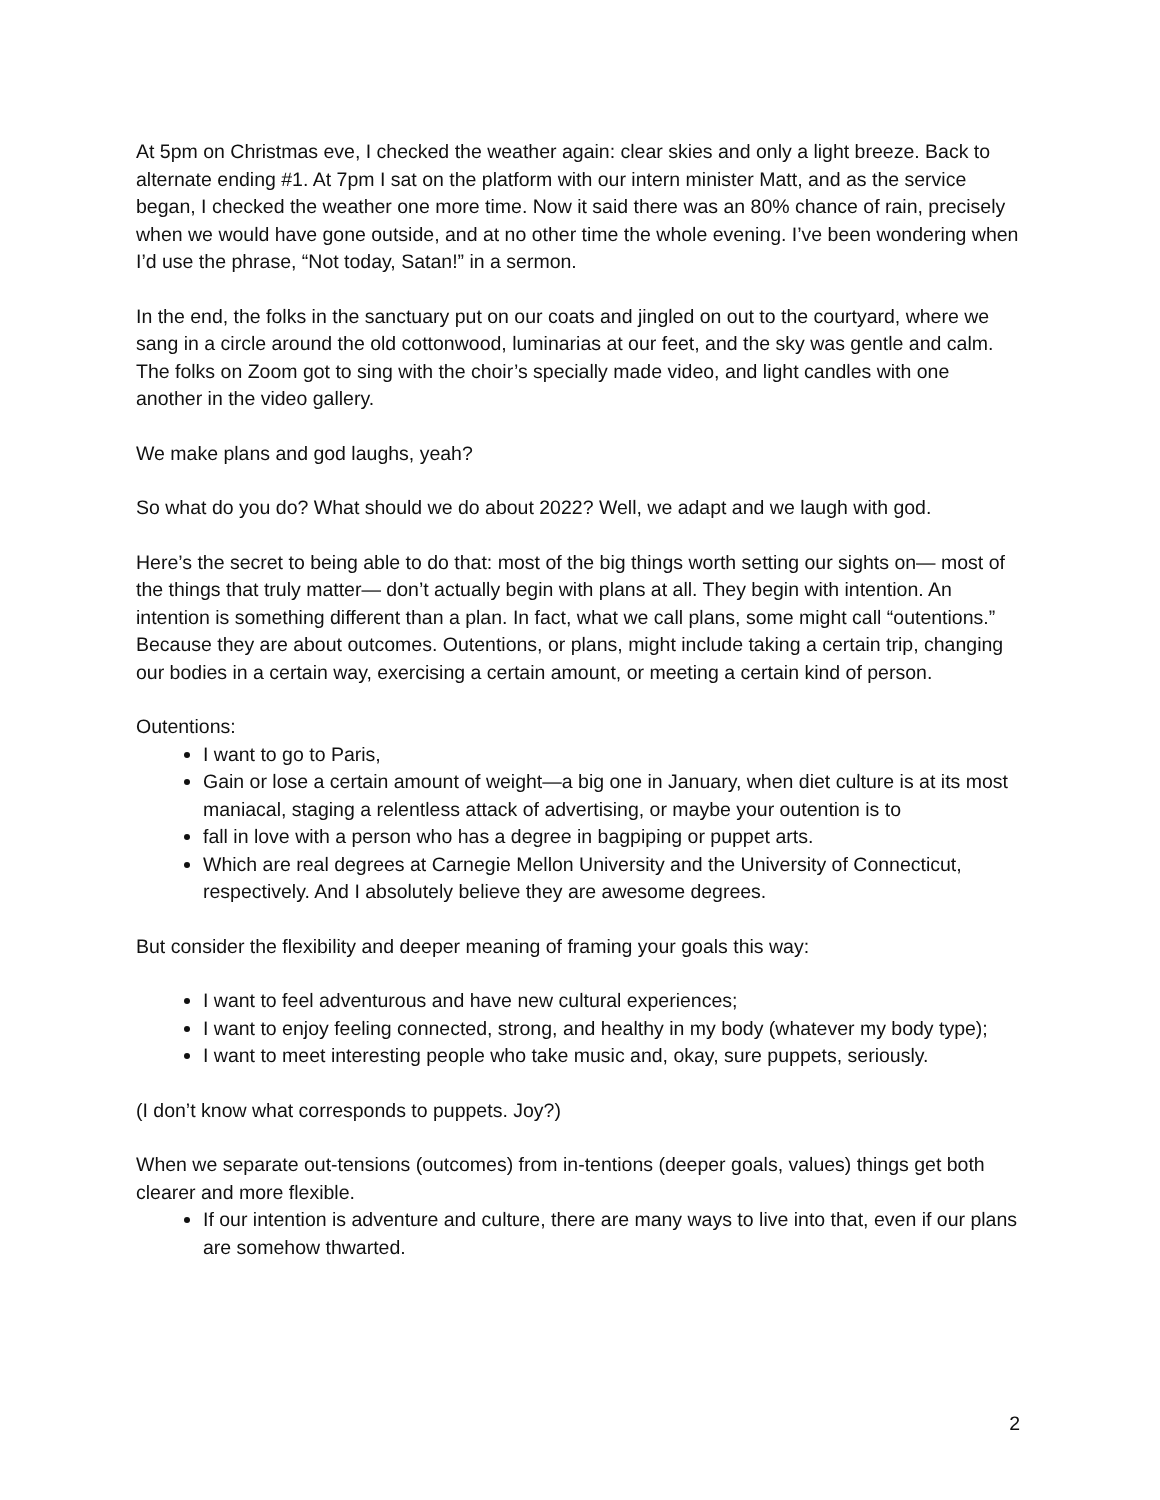At 5pm on Christmas eve, I checked the weather again: clear skies and only a light breeze. Back to alternate ending #1. At 7pm I sat on the platform with our intern minister Matt, and as the service began, I checked the weather one more time. Now it said there was an 80% chance of rain, precisely when we would have gone outside, and at no other time the whole evening. I’ve been wondering when I’d use the phrase, “Not today, Satan!” in a sermon.
In the end, the folks in the sanctuary put on our coats and jingled on out to the courtyard, where we sang in a circle around the old cottonwood, luminarias at our feet, and the sky was gentle and calm. The folks on Zoom got to sing with the choir’s specially made video, and light candles with one another in the video gallery.
We make plans and god laughs, yeah?
So what do you do? What should we do about 2022? Well, we adapt and we laugh with god.
Here’s the secret to being able to do that: most of the big things worth setting our sights on— most of the things that truly matter— don’t actually begin with plans at all. They begin with intention. An intention is something different than a plan. In fact, what we call plans, some might call “outentions.” Because they are about outcomes. Outentions, or plans, might include taking a certain trip, changing our bodies in a certain way, exercising a certain amount, or meeting a certain kind of person.
Outentions:
I want to go to Paris,
Gain or lose a certain amount of weight—a big one in January, when diet culture is at its most maniacal, staging a relentless attack of advertising, or maybe your outention is to
fall in love with a person who has a degree in bagpiping or puppet arts.
Which are real degrees at Carnegie Mellon University and the University of Connecticut, respectively. And I absolutely believe they are awesome degrees.
But consider the flexibility and deeper meaning of framing your goals this way:
I want to feel adventurous and have new cultural experiences;
I want to enjoy feeling connected, strong, and healthy in my body (whatever my body type);
I want to meet interesting people who take music and, okay, sure puppets, seriously.
(I don’t know what corresponds to puppets. Joy?)
When we separate out-tensions (outcomes) from in-tentions (deeper goals, values) things get both clearer and more flexible.
If our intention is adventure and culture, there are many ways to live into that, even if our plans are somehow thwarted.
2